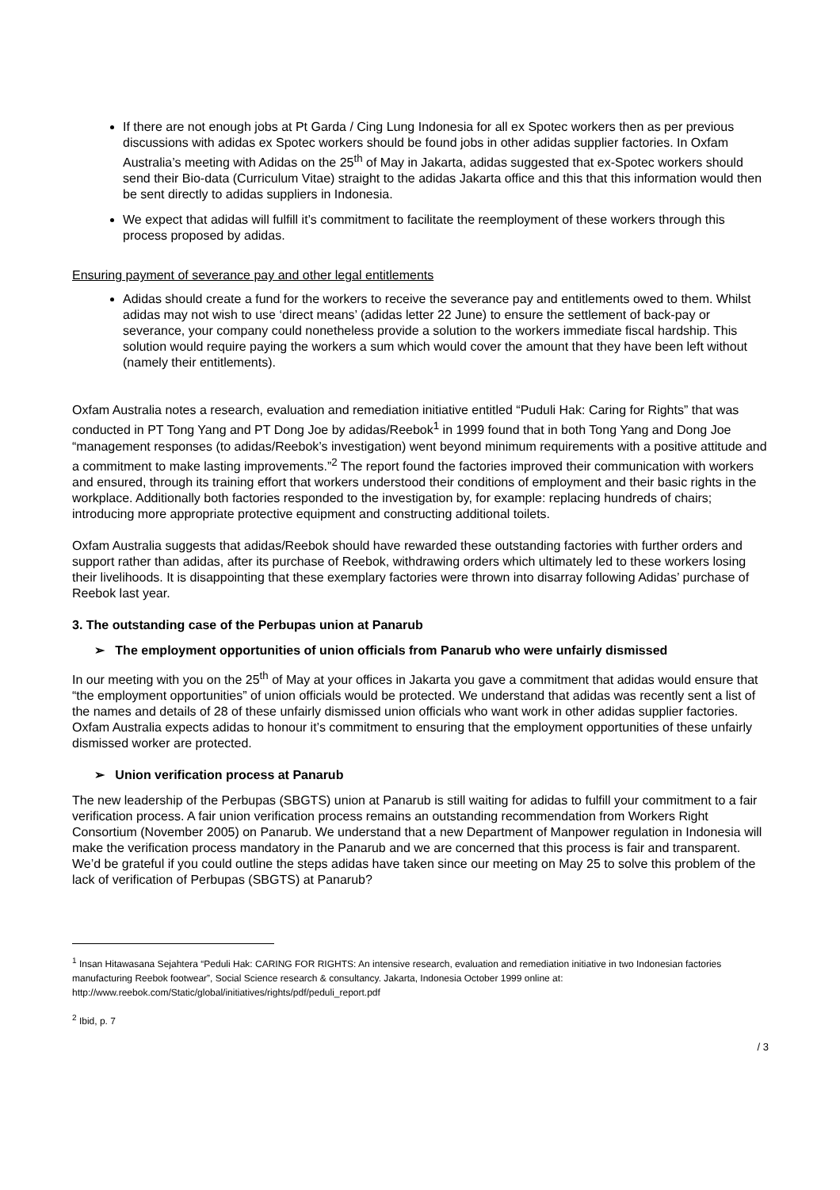If there are not enough jobs at Pt Garda / Cing Lung Indonesia for all ex Spotec workers then as per previous discussions with adidas ex Spotec workers should be found jobs in other adidas supplier factories. In Oxfam Australia’s meeting with Adidas on the 25<sup>th</sup> of May in Jakarta, adidas suggested that ex-Spotec workers should send their Bio-data (Curriculum Vitae) straight to the adidas Jakarta office and this that this information would then be sent directly to adidas suppliers in Indonesia.
We expect that adidas will fulfill it’s commitment to facilitate the reemployment of these workers through this process proposed by adidas.
Ensuring payment of severance pay and other legal entitlements
Adidas should create a fund for the workers to receive the severance pay and entitlements owed to them. Whilst adidas may not wish to use ‘direct means’ (adidas letter 22 June) to ensure the settlement of back-pay or severance, your company could nonetheless provide a solution to the workers immediate fiscal hardship. This solution would require paying the workers a sum which would cover the amount that they have been left without (namely their entitlements).
Oxfam Australia notes a research, evaluation and remediation initiative entitled “Puduli Hak: Caring for Rights” that was conducted in PT Tong Yang and PT Dong Joe by adidas/Reebok<sup>1</sup> in 1999 found that in both Tong Yang and Dong Joe “management responses (to adidas/Reebok’s investigation) went beyond minimum requirements with a positive attitude and a commitment to make lasting improvements.”<sup>2</sup> The report found the factories improved their communication with workers and ensured, through its training effort that workers understood their conditions of employment and their basic rights in the workplace. Additionally both factories responded to the investigation by, for example: replacing hundreds of chairs; introducing more appropriate protective equipment and constructing additional toilets.
Oxfam Australia suggests that adidas/Reebok should have rewarded these outstanding factories with further orders and support rather than adidas, after its purchase of Reebok, withdrawing orders which ultimately led to these workers losing their livelihoods. It is disappointing that these exemplary factories were thrown into disarray following Adidas’ purchase of Reebok last year.
3. The outstanding case of the Perbupas union at Panarub
➢ The employment opportunities of union officials from Panarub who were unfairly dismissed
In our meeting with you on the 25<sup>th</sup> of May at your offices in Jakarta you gave a commitment that adidas would ensure that “the employment opportunities” of union officials would be protected. We understand that adidas was recently sent a list of the names and details of 28 of these unfairly dismissed union officials who want work in other adidas supplier factories. Oxfam Australia expects adidas to honour it’s commitment to ensuring that the employment opportunities of these unfairly dismissed worker are protected.
➢ Union verification process at Panarub
The new leadership of the Perbupas (SBGTS) union at Panarub is still waiting for adidas to fulfill your commitment to a fair verification process. A fair union verification process remains an outstanding recommendation from Workers Right Consortium (November 2005) on Panarub. We understand that a new Department of Manpower regulation in Indonesia will make the verification process mandatory in the Panarub and we are concerned that this process is fair and transparent.
We’d be grateful if you could outline the steps adidas have taken since our meeting on May 25 to solve this problem of the lack of verification of Perbupas (SBGTS) at Panarub?
<sup>1</sup> Insan Hitawasana Sejahtera “Peduli Hak: CARING FOR RIGHTS: An intensive research, evaluation and remediation initiative in two Indonesian factories manufacturing Reebok footwear”, Social Science research & consultancy. Jakarta, Indonesia October 1999 online at: http://www.reebok.com/Static/global/initiatives/rights/pdf/peduli_report.pdf
<sup>2</sup> Ibid, p. 7
/ 3